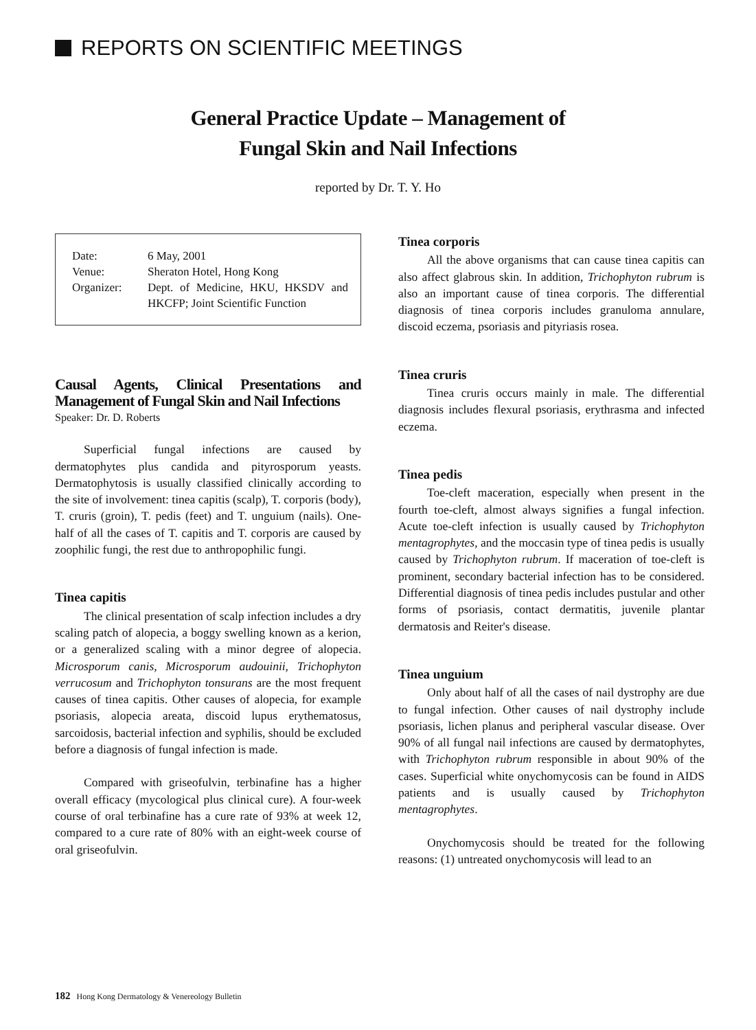REPORTS ON SCIENTIFIC MEETINGS
General Practice Update – Management of
Fungal Skin and Nail Infections
reported by Dr. T. Y. Ho
| Date: | 6 May, 2001 |
| Venue: | Sheraton Hotel, Hong Kong |
| Organizer: | Dept. of Medicine, HKU, HKSDV and HKCFP; Joint Scientific Function |
Causal Agents, Clinical Presentations and Management of Fungal Skin and Nail Infections
Speaker: Dr. D. Roberts
Superficial fungal infections are caused by dermatophytes plus candida and pityrosporum yeasts. Dermatophytosis is usually classified clinically according to the site of involvement: tinea capitis (scalp), T. corporis (body), T. cruris (groin), T. pedis (feet) and T. unguium (nails). One-half of all the cases of T. capitis and T. corporis are caused by zoophilic fungi, the rest due to anthropophilic fungi.
Tinea capitis
The clinical presentation of scalp infection includes a dry scaling patch of alopecia, a boggy swelling known as a kerion, or a generalized scaling with a minor degree of alopecia. Microsporum canis, Microsporum audouinii, Trichophyton verrucosum and Trichophyton tonsurans are the most frequent causes of tinea capitis. Other causes of alopecia, for example psoriasis, alopecia areata, discoid lupus erythematosus, sarcoidosis, bacterial infection and syphilis, should be excluded before a diagnosis of fungal infection is made.
Compared with griseofulvin, terbinafine has a higher overall efficacy (mycological plus clinical cure). A four-week course of oral terbinafine has a cure rate of 93% at week 12, compared to a cure rate of 80% with an eight-week course of oral griseofulvin.
Tinea corporis
All the above organisms that can cause tinea capitis can also affect glabrous skin. In addition, Trichophyton rubrum is also an important cause of tinea corporis. The differential diagnosis of tinea corporis includes granuloma annulare, discoid eczema, psoriasis and pityriasis rosea.
Tinea cruris
Tinea cruris occurs mainly in male. The differential diagnosis includes flexural psoriasis, erythrasma and infected eczema.
Tinea pedis
Toe-cleft maceration, especially when present in the fourth toe-cleft, almost always signifies a fungal infection. Acute toe-cleft infection is usually caused by Trichophyton mentagrophytes, and the moccasin type of tinea pedis is usually caused by Trichophyton rubrum. If maceration of toe-cleft is prominent, secondary bacterial infection has to be considered. Differential diagnosis of tinea pedis includes pustular and other forms of psoriasis, contact dermatitis, juvenile plantar dermatosis and Reiter's disease.
Tinea unguium
Only about half of all the cases of nail dystrophy are due to fungal infection. Other causes of nail dystrophy include psoriasis, lichen planus and peripheral vascular disease. Over 90% of all fungal nail infections are caused by dermatophytes, with Trichophyton rubrum responsible in about 90% of the cases. Superficial white onychomycosis can be found in AIDS patients and is usually caused by Trichophyton mentagrophytes.
Onychomycosis should be treated for the following reasons: (1) untreated onychomycosis will lead to an
182 Hong Kong Dermatology & Venereology Bulletin